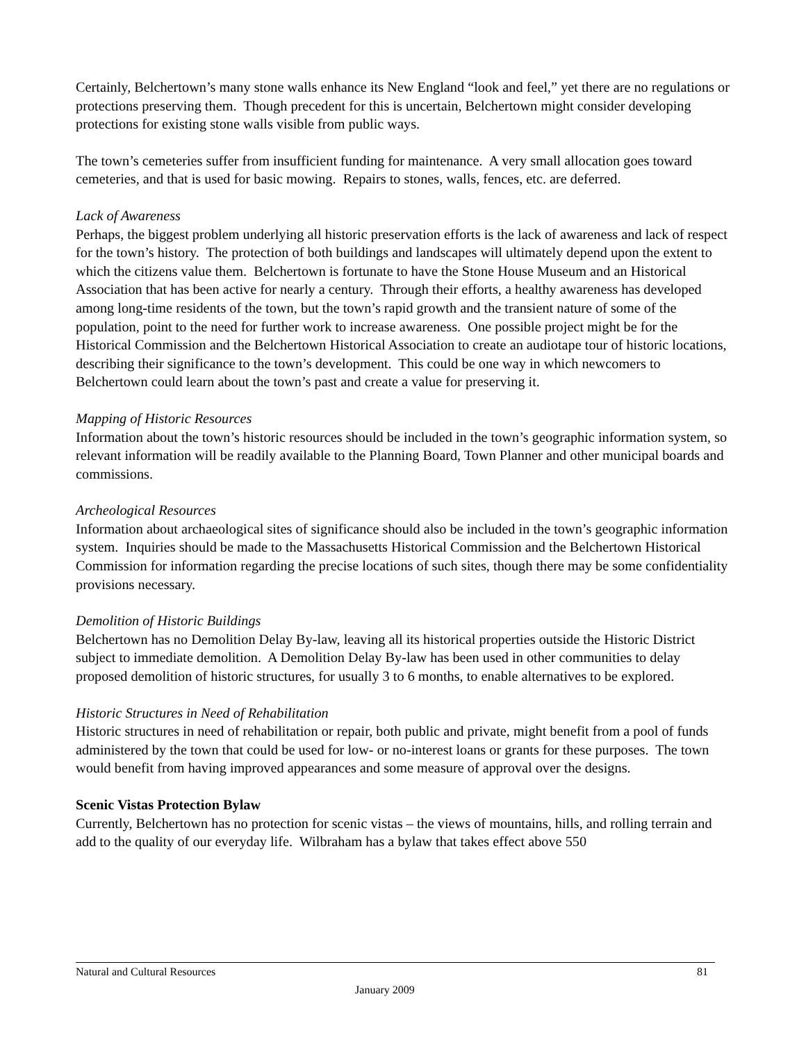Certainly, Belchertown’s many stone walls enhance its New England “look and feel,” yet there are no regulations or protections preserving them. Though precedent for this is uncertain, Belchertown might consider developing protections for existing stone walls visible from public ways.
The town’s cemeteries suffer from insufficient funding for maintenance. A very small allocation goes toward cemeteries, and that is used for basic mowing. Repairs to stones, walls, fences, etc. are deferred.
Lack of Awareness
Perhaps, the biggest problem underlying all historic preservation efforts is the lack of awareness and lack of respect for the town’s history. The protection of both buildings and landscapes will ultimately depend upon the extent to which the citizens value them. Belchertown is fortunate to have the Stone House Museum and an Historical Association that has been active for nearly a century. Through their efforts, a healthy awareness has developed among long-time residents of the town, but the town’s rapid growth and the transient nature of some of the population, point to the need for further work to increase awareness. One possible project might be for the Historical Commission and the Belchertown Historical Association to create an audiotape tour of historic locations, describing their significance to the town’s development. This could be one way in which newcomers to Belchertown could learn about the town’s past and create a value for preserving it.
Mapping of Historic Resources
Information about the town’s historic resources should be included in the town’s geographic information system, so relevant information will be readily available to the Planning Board, Town Planner and other municipal boards and commissions.
Archeological Resources
Information about archaeological sites of significance should also be included in the town’s geographic information system. Inquiries should be made to the Massachusetts Historical Commission and the Belchertown Historical Commission for information regarding the precise locations of such sites, though there may be some confidentiality provisions necessary.
Demolition of Historic Buildings
Belchertown has no Demolition Delay By-law, leaving all its historical properties outside the Historic District subject to immediate demolition. A Demolition Delay By-law has been used in other communities to delay proposed demolition of historic structures, for usually 3 to 6 months, to enable alternatives to be explored.
Historic Structures in Need of Rehabilitation
Historic structures in need of rehabilitation or repair, both public and private, might benefit from a pool of funds administered by the town that could be used for low- or no-interest loans or grants for these purposes. The town would benefit from having improved appearances and some measure of approval over the designs.
Scenic Vistas Protection Bylaw
Currently, Belchertown has no protection for scenic vistas – the views of mountains, hills, and rolling terrain and add to the quality of our everyday life. Wilbraham has a bylaw that takes effect above 550
81 Natural and Cultural Resources
January 2009